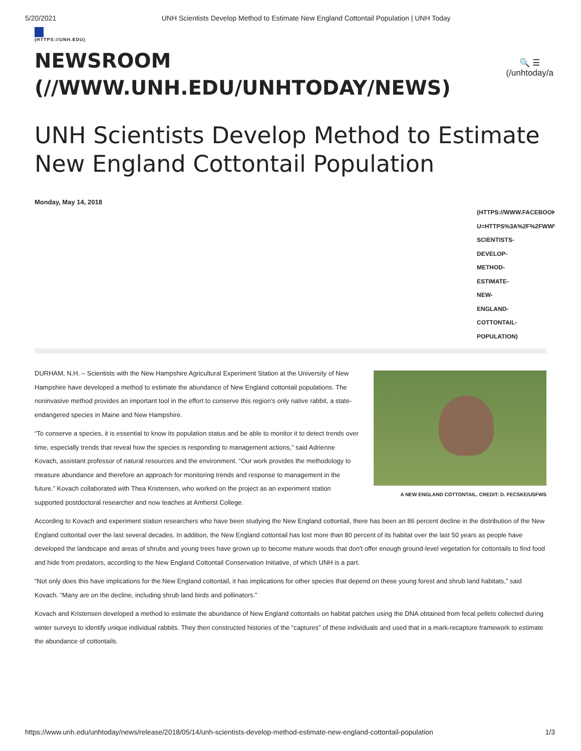5/20/2021 UNH Scientists Develop Method to Estimate New England Cottontail Population | UNH Today
(HTTPS://UNH.EDU)
NEWSROOM
(//WWW.UNH.EDU/UNHTODAY/NEWS)
🔍 ☰
(/unhtoday/a
UNH Scientists Develop Method to Estimate New England Cottontail Population
Monday, May 14, 2018
(HTTPS://WWW.FACEBOOK
U=HTTPS%3A%2F%2FWWW
SCIENTISTS-
DEVELOP-
METHOD-
ESTIMATE-
NEW-
ENGLAND-
COTTONTAIL-
POPULATION)
A NEW ENGLAND COTTONTAIL. CREDIT: D. FECSKE/USFWS
DURHAM, N.H. – Scientists with the New Hampshire Agricultural Experiment Station at the University of New Hampshire have developed a method to estimate the abundance of New England cottontail populations. The noninvasive method provides an important tool in the effort to conserve this region’s only native rabbit, a state-endangered species in Maine and New Hampshire.
“To conserve a species, it is essential to know its population status and be able to monitor it to detect trends over time, especially trends that reveal how the species is responding to management actions,” said Adrienne Kovach, assistant professor of natural resources and the environment. “Our work provides the methodology to measure abundance and therefore an approach for monitoring trends and response to management in the future.” Kovach collaborated with Thea Kristensen, who worked on the project as an experiment station supported postdoctoral researcher and now teaches at Amherst College.
According to Kovach and experiment station researchers who have been studying the New England cottontail, there has been an 86 percent decline in the distribution of the New England cottontail over the last several decades. In addition, the New England cottontail has lost more than 80 percent of its habitat over the last 50 years as people have developed the landscape and areas of shrubs and young trees have grown up to become mature woods that don't offer enough ground-level vegetation for cottontails to find food and hide from predators, according to the New England Cottontail Conservation Initiative, of which UNH is a part.
“Not only does this have implications for the New England cottontail, it has implications for other species that depend on these young forest and shrub land habitats,” said Kovach. “Many are on the decline, including shrub land birds and pollinators.”
Kovach and Kristensen developed a method to estimate the abundance of New England cottontails on habitat patches using the DNA obtained from fecal pellets collected during winter surveys to identify unique individual rabbits. They then constructed histories of the “captures” of these individuals and used that in a mark-recapture framework to estimate the abundance of cottontails.
https://www.unh.edu/unhtoday/news/release/2018/05/14/unh-scientists-develop-method-estimate-new-england-cottontail-population 1/3